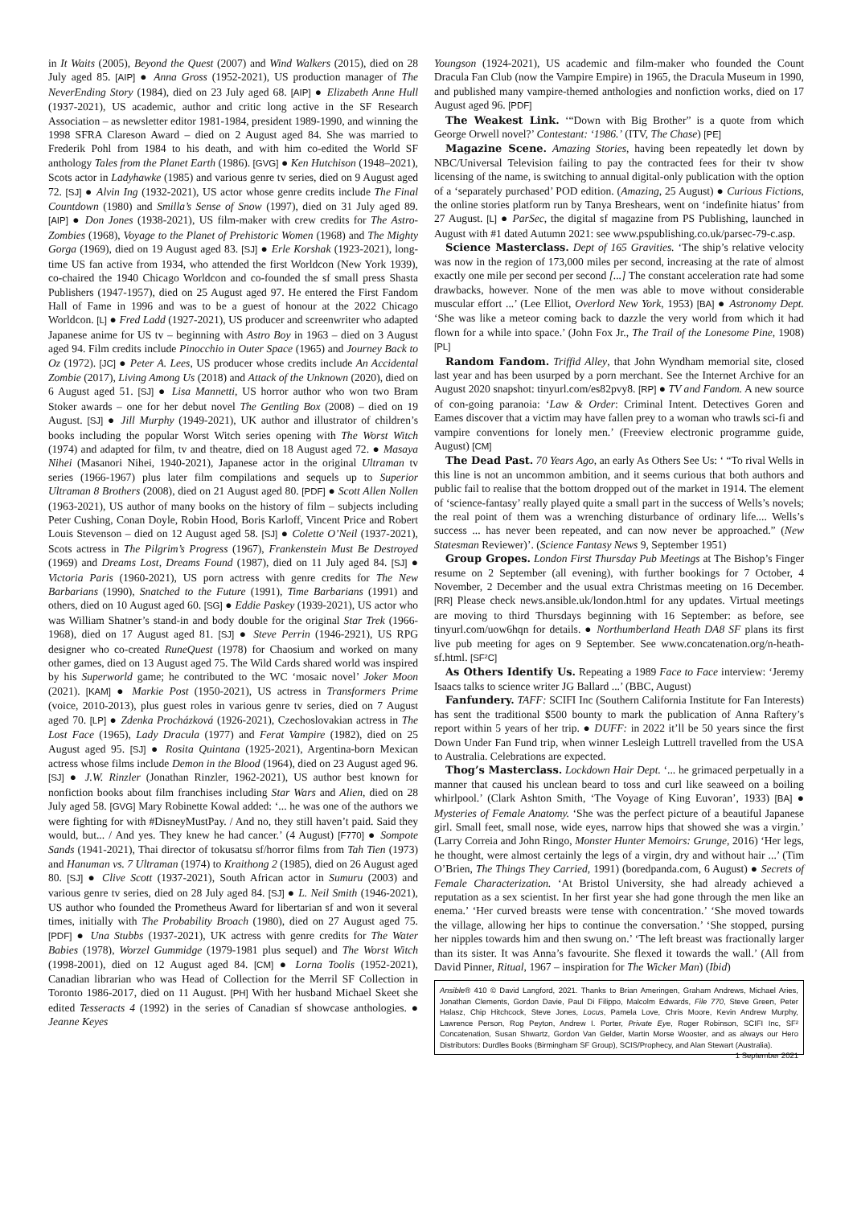in It Waits (2005), Beyond the Quest (2007) and Wind Walkers (2015), died on 28 July aged 85. [AIP] ● Anna Gross (1952-2021), US production manager of The NeverEnding Story (1984), died on 23 July aged 68. [AIP] ● Elizabeth Anne Hull (1937-2021), US academic, author and critic long active in the SF Research Association – as newsletter editor 1981-1984, president 1989-1990, and winning the 1998 SFRA Clareson Award – died on 2 August aged 84. She was married to Frederik Pohl from 1984 to his death, and with him co-edited the World SF anthology Tales from the Planet Earth (1986). [GVG] ● Ken Hutchison (1948–2021), Scots actor in Ladyhawke (1985) and various genre tv series, died on 9 August aged 72. [SJ] ● Alvin Ing (1932-2021), US actor whose genre credits include The Final Countdown (1980) and Smilla’s Sense of Snow (1997), died on 31 July aged 89. [AIP] ● Don Jones (1938-2021), US film-maker with crew credits for The Astro-Zombies (1968), Voyage to the Planet of Prehistoric Women (1968) and The Mighty Gorga (1969), died on 19 August aged 83. [SJ] ● Erle Korshak (1923-2021), long-time US fan active from 1934, who attended the first Worldcon (New York 1939), co-chaired the 1940 Chicago Worldcon and co-founded the sf small press Shasta Publishers (1947-1957), died on 25 August aged 97. He entered the First Fandom Hall of Fame in 1996 and was to be a guest of honour at the 2022 Chicago Worldcon. [L] ● Fred Ladd (1927-2021), US producer and screenwriter who adapted Japanese anime for US tv – beginning with Astro Boy in 1963 – died on 3 August aged 94. Film credits include Pinocchio in Outer Space (1965) and Journey Back to Oz (1972). [JC] ● Peter A. Lees, US producer whose credits include An Accidental Zombie (2017), Living Among Us (2018) and Attack of the Unknown (2020), died on 6 August aged 51. [SJ] ● Lisa Mannetti, US horror author who won two Bram Stoker awards – one for her debut novel The Gentling Box (2008) – died on 19 August. [SJ] ● Jill Murphy (1949-2021), UK author and illustrator of children’s books including the popular Worst Witch series opening with The Worst Witch (1974) and adapted for film, tv and theatre, died on 18 August aged 72. ● Masaya Nihei (Masanori Nihei, 1940-2021), Japanese actor in the original Ultraman tv series (1966-1967) plus later film compilations and sequels up to Superior Ultraman 8 Brothers (2008), died on 21 August aged 80. [PDF] ● Scott Allen Nollen (1963-2021), US author of many books on the history of film – subjects including Peter Cushing, Conan Doyle, Robin Hood, Boris Karloff, Vincent Price and Robert Louis Stevenson – died on 12 August aged 58. [SJ] ● Colette O’Neil (1937-2021), Scots actress in The Pilgrim’s Progress (1967), Frankenstein Must Be Destroyed (1969) and Dreams Lost, Dreams Found (1987), died on 11 July aged 84. [SJ] ● Victoria Paris (1960-2021), US porn actress with genre credits for The New Barbarians (1990), Snatched to the Future (1991), Time Barbarians (1991) and others, died on 10 August aged 60. [SG] ● Eddie Paskey (1939-2021), US actor who was William Shatner’s stand-in and body double for the original Star Trek (1966-1968), died on 17 August aged 81. [SJ] ● Steve Perrin (1946-2921), US RPG designer who co-created RuneQuest (1978) for Chaosium and worked on many other games, died on 13 August aged 75. The Wild Cards shared world was inspired by his Superworld game; he contributed to the WC ‘mosaic novel’ Joker Moon (2021). [KAM] ● Markie Post (1950-2021), US actress in Transformers Prime (voice, 2010-2013), plus guest roles in various genre tv series, died on 7 August aged 70. [LP] ● Zdenka Procházková (1926-2021), Czechoslovakian actress in The Lost Face (1965), Lady Dracula (1977) and Ferat Vampire (1982), died on 25 August aged 95. [SJ] ● Rosita Quintana (1925-2021), Argentina-born Mexican actress whose films include Demon in the Blood (1964), died on 23 August aged 96. [SJ] ● J.W. Rinzler (Jonathan Rinzler, 1962-2021), US author best known for nonfiction books about film franchises including Star Wars and Alien, died on 28 July aged 58. [GVG] Mary Robinette Kowal added: ‘... he was one of the authors we were fighting for with #DisneyMustPay. / And no, they still haven’t paid. Said they would, but... / And yes. They knew he had cancer.’ (4 August) [F770] ● Sompote Sands (1941-2021), Thai director of tokusatsu sf/horror films from Tah Tien (1973) and Hanuman vs. 7 Ultraman (1974) to Kraithong 2 (1985), died on 26 August aged 80. [SJ] ● Clive Scott (1937-2021), South African actor in Sumuru (2003) and various genre tv series, died on 28 July aged 84. [SJ] ● L. Neil Smith (1946-2021), US author who founded the Prometheus Award for libertarian sf and won it several times, initially with The Probability Broach (1980), died on 27 August aged 75. [PDF] ● Una Stubbs (1937-2021), UK actress with genre credits for The Water Babies (1978), Worzel Gummidge (1979-1981 plus sequel) and The Worst Witch (1998-2001), died on 12 August aged 84. [CM] ● Lorna Toolis (1952-2021), Canadian librarian who was Head of Collection for the Merril SF Collection in Toronto 1986-2017, died on 11 August. [PH] With her husband Michael Skeet she edited Tesseracts 4 (1992) in the series of Canadian sf showcase anthologies. ● Jeanne Keyes
Youngson (1924-2021), US academic and film-maker who founded the Count Dracula Fan Club (now the Vampire Empire) in 1965, the Dracula Museum in 1990, and published many vampire-themed anthologies and nonfiction works, died on 17 August aged 96. [PDF]
The Weakest Link. ‘“Down with Big Brother” is a quote from which George Orwell novel?’ Contestant: ‘1986.’ (ITV, The Chase) [PE]
Magazine Scene. Amazing Stories, having been repeatedly let down by NBC/Universal Television failing to pay the contracted fees for their tv show licensing of the name, is switching to annual digital-only publication with the option of a ‘separately purchased’ POD edition. (Amazing, 25 August) ● Curious Fictions, the online stories platform run by Tanya Breshears, went on ‘indefinite hiatus’ from 27 August. [L] ● ParSec, the digital sf magazine from PS Publishing, launched in August with #1 dated Autumn 2021: see www.pspublishing.co.uk/parsec-79-c.asp.
Science Masterclass. Dept of 165 Gravities. ‘The ship’s relative velocity was now in the region of 173,000 miles per second, increasing at the rate of almost exactly one mile per second per second [...] The constant acceleration rate had some drawbacks, however. None of the men was able to move without considerable muscular effort ...’ (Lee Elliot, Overlord New York, 1953) [BA] ● Astronomy Dept. ‘She was like a meteor coming back to dazzle the very world from which it had flown for a while into space.’ (John Fox Jr., The Trail of the Lonesome Pine, 1908) [PL]
Random Fandom. Triffid Alley, that John Wyndham memorial site, closed last year and has been usurped by a porn merchant. See the Internet Archive for an August 2020 snapshot: tinyurl.com/es82pvy8. [RP] ● TV and Fandom. A new source of con-going paranoia: ‘Law & Order: Criminal Intent. Detectives Goren and Eames discover that a victim may have fallen prey to a woman who trawls sci-fi and vampire conventions for lonely men.’ (Freeview electronic programme guide, August) [CM]
The Dead Past. 70 Years Ago, an early As Others See Us: ‘ “To rival Wells in this line is not an uncommon ambition, and it seems curious that both authors and public fail to realise that the bottom dropped out of the market in 1914. The element of ‘science-fantasy’ really played quite a small part in the success of Wells’s novels; the real point of them was a wrenching disturbance of ordinary life.... Wells’s success ... has never been repeated, and can now never be approached.” (New Statesman Reviewer)’. (Science Fantasy News 9, September 1951)
Group Gropes. London First Thursday Pub Meetings at The Bishop’s Finger resume on 2 September (all evening), with further bookings for 7 October, 4 November, 2 December and the usual extra Christmas meeting on 16 December. [RR] Please check news.ansible.uk/london.html for any updates. Virtual meetings are moving to third Thursdays beginning with 16 September: as before, see tinyurl.com/uow6hqn for details. ● Northumberland Heath DA8 SF plans its first live pub meeting for ages on 9 September. See www.concatenation.org/n-heath-sf.html. [SF²C]
As Others Identify Us. Repeating a 1989 Face to Face interview: ‘Jeremy Isaacs talks to science writer JG Ballard ...’ (BBC, August)
Fanfundery. TAFF: SCIFI Inc (Southern California Institute for Fan Interests) has sent the traditional $500 bounty to mark the publication of Anna Raftery’s report within 5 years of her trip. ● DUFF: in 2022 it’ll be 50 years since the first Down Under Fan Fund trip, when winner Lesleigh Luttrell travelled from the USA to Australia. Celebrations are expected.
Thog’s Masterclass. Lockdown Hair Dept. ‘... he grimaced perpetually in a manner that caused his unclean beard to toss and curl like seaweed on a boiling whirlpool.’ (Clark Ashton Smith, ‘The Voyage of King Euvoran’, 1933) [BA] ● Mysteries of Female Anatomy. ‘She was the perfect picture of a beautiful Japanese girl. Small feet, small nose, wide eyes, narrow hips that showed she was a virgin.’ (Larry Correia and John Ringo, Monster Hunter Memoirs: Grunge, 2016) ‘Her legs, he thought, were almost certainly the legs of a virgin, dry and without hair ...’ (Tim O’Brien, The Things They Carried, 1991) (boredpanda.com, 6 August) ● Secrets of Female Characterization. ‘At Bristol University, she had already achieved a reputation as a sex scientist. In her first year she had gone through the men like an enema.’ ‘Her curved breasts were tense with concentration.’ ‘She moved towards the village, allowing her hips to continue the conversation.’ ‘She stopped, pursing her nipples towards him and then swung on.’ ‘The left breast was fractionally larger than its sister. It was Anna’s favourite. She flexed it towards the wall.’ (All from David Pinner, Ritual, 1967 – inspiration for The Wicker Man) (Ibid)
Ansible® 410 © David Langford, 2021. Thanks to Brian Ameringen, Graham Andrews, Michael Aries, Jonathan Clements, Gordon Davie, Paul Di Filippo, Malcolm Edwards, File 770, Steve Green, Peter Halasz, Chip Hitchcock, Steve Jones, Locus, Pamela Love, Chris Moore, Kevin Andrew Murphy, Lawrence Person, Rog Peyton, Andrew I. Porter, Private Eye, Roger Robinson, SCIFI Inc, SF² Concatenation, Susan Shwartz, Gordon Van Gelder, Martin Morse Wooster, and as always our Hero Distributors: Durdles Books (Birmingham SF Group), SCIS/Prophecy, and Alan Stewart (Australia). 1 September 2021